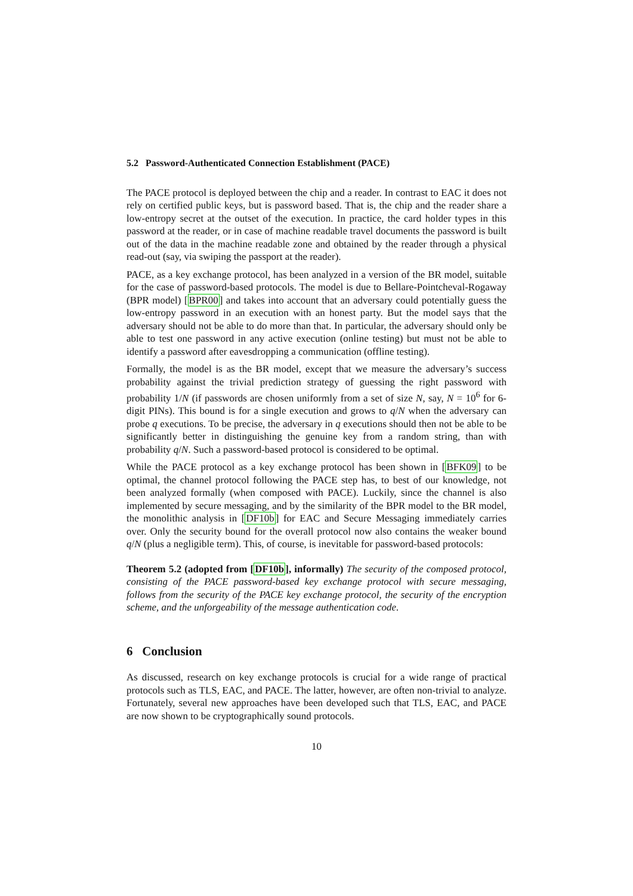5.2 Password-Authenticated Connection Establishment (PACE)
The PACE protocol is deployed between the chip and a reader. In contrast to EAC it does not rely on certified public keys, but is password based. That is, the chip and the reader share a low-entropy secret at the outset of the execution. In practice, the card holder types in this password at the reader, or in case of machine readable travel documents the password is built out of the data in the machine readable zone and obtained by the reader through a physical read-out (say, via swiping the passport at the reader).
PACE, as a key exchange protocol, has been analyzed in a version of the BR model, suitable for the case of password-based protocols. The model is due to Bellare-Pointcheval-Rogaway (BPR model) [BPR00] and takes into account that an adversary could potentially guess the low-entropy password in an execution with an honest party. But the model says that the adversary should not be able to do more than that. In particular, the adversary should only be able to test one password in any active execution (online testing) but must not be able to identify a password after eavesdropping a communication (offline testing).
Formally, the model is as the BR model, except that we measure the adversary’s success probability against the trivial prediction strategy of guessing the right password with probability 1/N (if passwords are chosen uniformly from a set of size N, say, N = 10<sup>6</sup> for 6-digit PINs). This bound is for a single execution and grows to q/N when the adversary can probe q executions. To be precise, the adversary in q executions should then not be able to be significantly better in distinguishing the genuine key from a random string, than with probability q/N. Such a password-based protocol is considered to be optimal.
While the PACE protocol as a key exchange protocol has been shown in [BFK09] to be optimal, the channel protocol following the PACE step has, to best of our knowledge, not been analyzed formally (when composed with PACE). Luckily, since the channel is also implemented by secure messaging, and by the similarity of the BPR model to the BR model, the monolithic analysis in [DF10b] for EAC and Secure Messaging immediately carries over. Only the security bound for the overall protocol now also contains the weaker bound q/N (plus a negligible term). This, of course, is inevitable for password-based protocols:
Theorem 5.2 (adopted from [DF10b], informally) The security of the composed protocol, consisting of the PACE password-based key exchange protocol with secure messaging, follows from the security of the PACE key exchange protocol, the security of the encryption scheme, and the unforgeability of the message authentication code.
6 Conclusion
As discussed, research on key exchange protocols is crucial for a wide range of practical protocols such as TLS, EAC, and PACE. The latter, however, are often non-trivial to analyze. Fortunately, several new approaches have been developed such that TLS, EAC, and PACE are now shown to be cryptographically sound protocols.
10